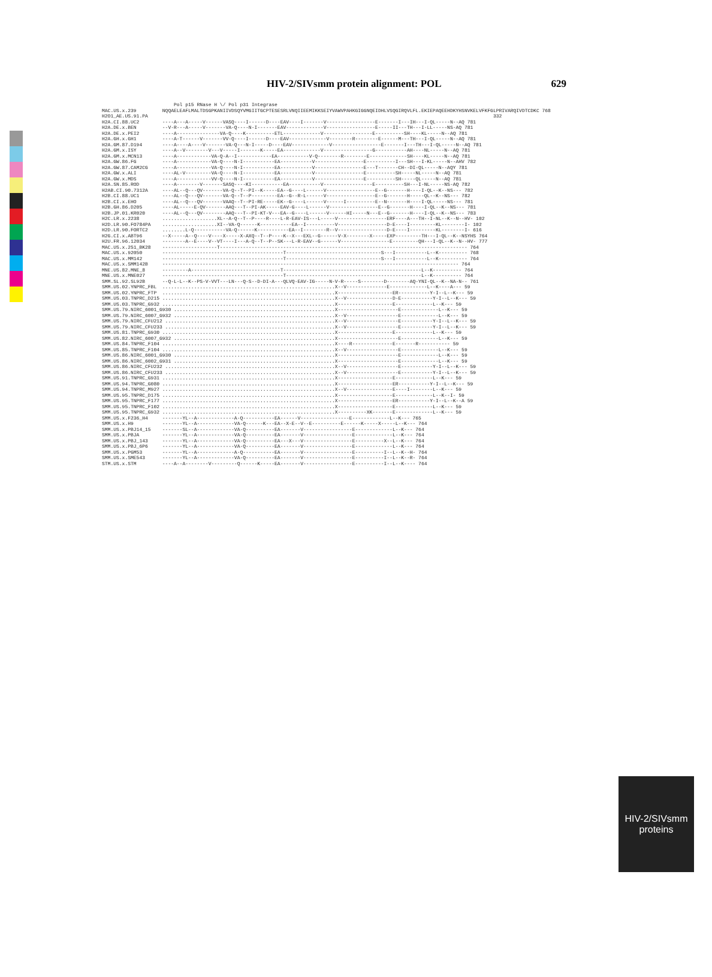HIV-2/SIVsmm protein alignment: POL 629
                         Pol p15 RNase H \/ Pol p31 Integrase
MAC.US.x.239         NQQAELEAFLMALTDSGPKANIIVDSQYVMGIITGCPTESESRLVNQIIEEMIKKSEIYVAWVPAHKGIGGNQEIDHLVSQGIRQVLFL.EKIEPAQEEHDKYHSNVKELVFKFGLPRIVARQIVDTCDKC 768
H2O1_AE.US.91.PA                                                                                                                        332
H2A.CI.88.UC2        ----A---A-----V------VASQ----I------D----EAV----I-------V-----------------E-------I---IH---I-QL-----N--AQ 781
H2A.DE.x.BEN         --V-R---A-----V-------VA-Q----N-I-------EAV-------------V-----------------E-----II---TH---I-LL-----NS-AQ 781
H2A.DE.x.PEI2        ----A---------------VA-Q----K----------ETL-------------V-----------------E----------SH----KL-----N--AQ 781
H2A.GH.x.GH1         ----A-T------V-------VV-Q----I------D----EAV-------------V--------R--------E------M---TH---I-QL-----N--AQ 781
H2A.GM.87.D194       ----A----A----V-------VA-Q---N-I-----D----EAV-------------V-----------------E-------I---TH---I-QL-----N--AQ 781
H2A.GM.x.ISY         ----A--V--------V---V-----I-------K-----EA-------------V-----------------G-----------AH----NL-----N--AQ 781
H2A.GM.x.MCN13       ----A------------VA-Q-A--I------------EA-----------V-Q--------R--------E-------------SH----KL-----N--AQ 781
H2A.GW.86.FG         ----A------------VA-Q----N-I-----------EA-----------V-----------------E----------I---SH---I-KL-----N--AHV 782
H2A.GW.87.CAM2CG     ----A------------VA-Q----N-I-----------EA-----------V-----------------E---T-------CH--DI-QL-----N--AQY 781
H2A.GW.x.ALI         ----AL-V---------VA-Q----N-I-----------EA-----------V-----------------E----------SH-----NL-----N--AQ 781
H2A.GW.x.MDS         ----A------------VV-Q----N-I-----------EA-----------V-----------------E----------SH-----QL-----N--AQ 781
H2A.SN.85.ROD        ----A--------V-------SASQ----KI-----------EA-----------V-----------------E----------SH---I-NL-----NS-AQ 782
H2AB.CI.90.7312A     ----AL--Q---QV-------VA-Q--T--PI--K-----EA--G----L------V-----------------E--G-------H----I-QL--K--NS--- 782
H2B.CI.88.UC1        ----AL--Q---QV-------VA-Q--T--P---------EA--G--R-L------V-----------------E--G-------H-----QL--K--NS--- 782
H2B.CI.x.EHO         ----AL--Q---QV-------VAAQ--T--PI-RE-----EK--G----L------V------I----------E--N-------H----I-QL-----NS--- 781
H2B.GH.86.D205       ----AL-----E-QV-------AAQ---T--PI-AK-----EAV-G----L------V-----------------E--G-------H----I-QL--K--NS--- 781
H2B.JP.01.KR020      ----AL--Q---QV--------AAQ---T--PI-KT-V---EA--G----L------V------HI-----N---E--G-------H----I-QL--K--NS--- 783
H2C.LR.x.2238        ...................XL--A-Q--T--P----R----L-R-EAV-IS---L-----V-----------------ERF----A---TH--I-NL--K--N--HV- 102
H2D.LR.90.FO784PA    ...................XI--VA-Q------K-----------EA--I----------V-----------------D-E----I---------KL--------I- 102
H2D.LR.90.FORTC2     ........L-Q-----------VA-Q------K-----------EA--I--------R--V-----------------D-E----I---------KL--------I- 616
H2G.CI.x.ABT96       --X-----A--Q----V----X-----X-AXQ--T--P----K--X---EXL--G------V-X--------X-----EXP---------TH---I-QL--K--NSYHS 764
H2U.FR.96.12034      --------A--E----V--VT----I---A-Q--T--P--SK---L-R-EAV--G------V-----------------E---------QH---I-QL--K--N--HV- 777
MAC.US.x.251_BK28    -------------------T-------------------------------------------------------------------------------------- 764
MAC.US.x.92050       ------------------------------------------T---------------------------------S---I-----------L--K---------- 768
MAC.US.x.MM142       ------------------------------------------T---------------------------------S---I-----------L--K---------- 764
MAC.US.x.SMM142B     ------------------------------------------------------------------------------------------------------- 764
MNE.US.82.MNE_8      ---------A-------------------------------T------------------------------------------------L--K---------- 764
MNE.US.x.MNE027      ------------------------------------------T-----------------------------------------------L--K---------- 764
SMM.SL.92.SL92B      --Q-L-L--K--PS-V-VVT---LN---Q-S--D-DI-A---QLVQ-EAV-IG-----N-V-R-----S--------D--------AQ-YNI-QL--K--NA-N-- 761
SMM.US.02.YNPRC_FBL  ............................................................X--V--------------E-------------L--K----A--- 59
SMM.US.02.YNPRC_FTP  ............................................................X-------------------ER-----------Y-I--L--K--- 59
SMM.US.03.TNPRC_D215 ............................................................X--V----------------D-E-----------Y-I--L--K--- 59
SMM.US.03.TNPRC_G932 ............................................................X-------------------E-------------L--K--- 59
SMM.US.79.NIRC_6001_G930 ........................................................X---------------------E-------------L--K--- 59
SMM.US.79.NIRC_6007_G932 ........................................................X--V------------------E-------------L--K--- 59
SMM.US.79.NIRC_CFU212 ...........................................................X--V------------------E-----------Y-I--L--K--- 59
SMM.US.79.NIRC_CFU233 ...........................................................X--V------------------E-----------Y-I--L--K--- 59
SMM.US.81.TNPRC_G930 ............................................................X-------------------E-------------L--K--- 59
SMM.US.82.NIRC_6007_G932 ........................................................X---------------------E-------------L--K--- 59
SMM.US.84.TNPRC_F104 ............................................................X----R--------------E-------R----------- 59
SMM.US.85.TNPRC_F104 ............................................................X--V------------------E-------------L--K--- 59
SMM.US.86.NIRC_6001_G930 ........................................................X---------------------E-------------L--K--- 59
SMM.US.86.NIRC_6002_G931 ........................................................X---------------------E-------------L--K--- 59
SMM.US.86.NIRC_CFU232 ...........................................................X--V------------------E-----------Y-I--L--K--- 59
SMM.US.86.NIRC_CFU233 ...........................................................X--V------------------E-----------Y-I--L--K--- 59
SMM.US.91.TNPRC_G931 ............................................................X-------------------E-------------L--K--- 59
SMM.US.94.TNPRC_G080 ............................................................X-------------------ER-----------Y-I--L--K--- 59
SMM.US.94.TNPRC_M927 ............................................................X--V----------------E----I--------L--K--- 59
SMM.US.95.TNPRC_D175 ............................................................X-------------------E-------------L--K--I- 59
SMM.US.95.TNPRC_F177 ............................................................X-------------------ER-----------Y-I--L--K--A 59
SMM.US.95.TNPRC_F102 ............................................................X-------------------E-------------L--K--- 59
SMM.US.95.TNPRC_G932 ............................................................X----------XK-------E-------------L--K--- 59
SMM.US.x.F236_H4     -------YL--A-------------A-Q-----------EA------V-----------------E-------------L--K--- 765
SMM.US.x.H9          -------YL--A-------------VA-Q------K---EA--X-E--V--E----------E------K-----X-----L--K--- 764
SMM.US.x.PBJ14_15    -------SL--A-------------VA-Q----------EA-------V-----------------E-------------L--K--- 764
SMM.US.x.PBJA        -------YL--A-------------VA-Q----------EA-------V-----------------E-------------L--K--- 764
SMM.US.x.PBJ_143     -------YL--A-------------VA-Q----------EA---X---V-----------------E----------X--L--K--- 764
SMM.US.x.PBJ_6P6     -------YL--A-------------VA-Q----------EA-------V-----------------E-------------L--K--- 764
SMM.US.x.PGM53       -------YL--A-------------A-Q-----------EA-------V-----------------E----------I--L--K--H- 764
SMM.US.x.SME543      -------YL--A-------------VA-Q----------EA-------V-----------------E----------I--L--K--R- 764
STM.US.x.STM         ----A--A--------V---------Q------K-----EA-------V-----------------E----------I--L--K---- 764
HIV-2/SIVsmm
proteins